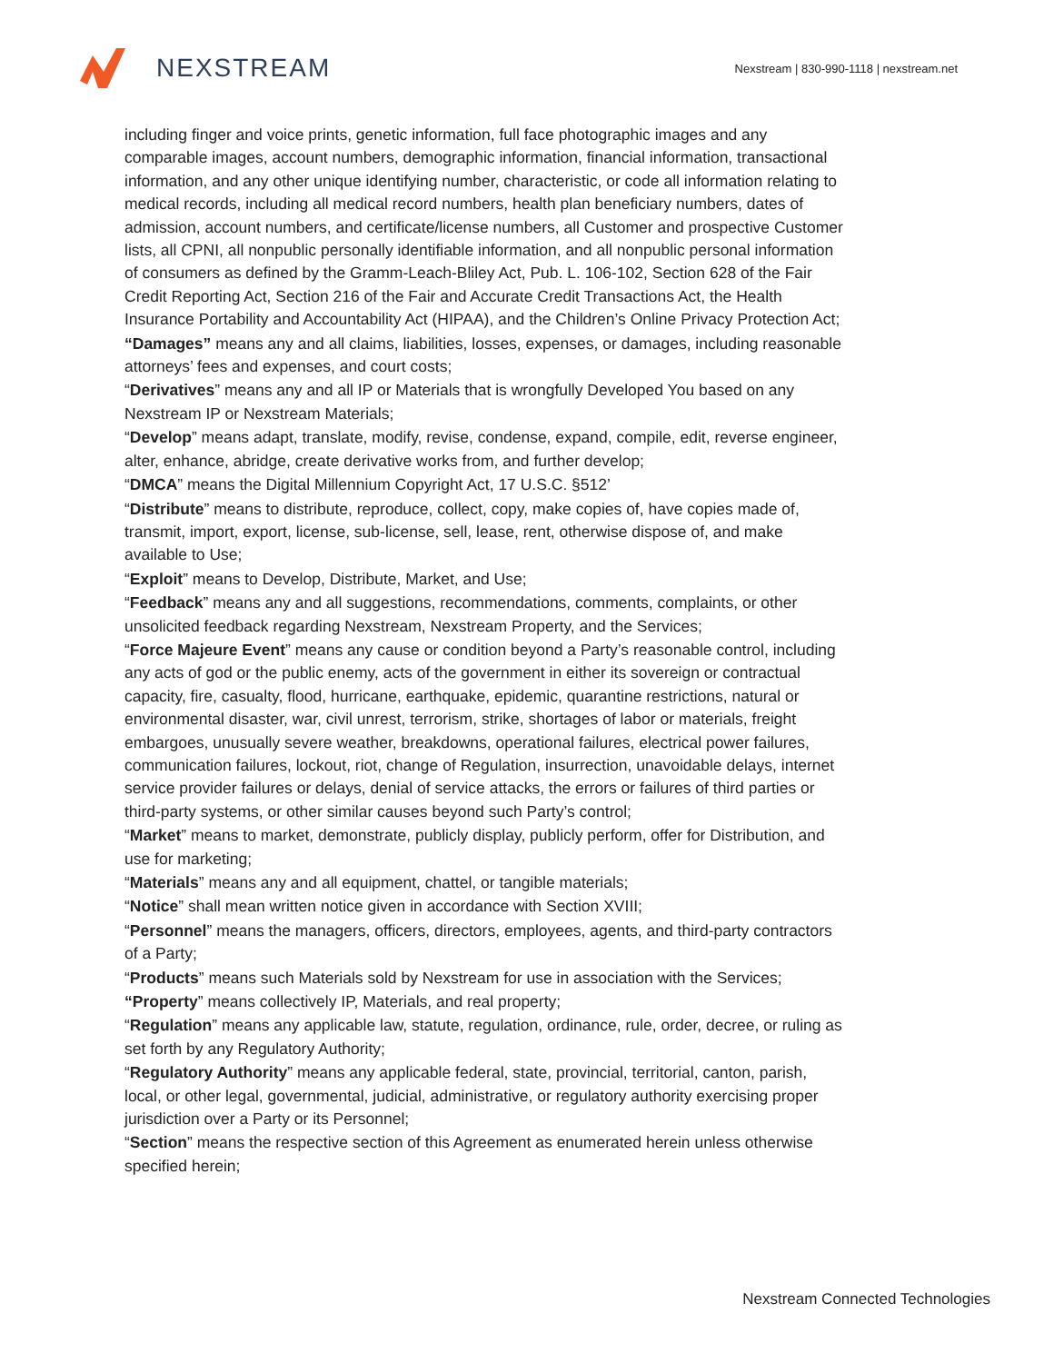NEXSTREAM
Nexstream | 830-990-1118 | nexstream.net
including finger and voice prints, genetic information, full face photographic images and any comparable images, account numbers, demographic information, financial information, transactional information, and any other unique identifying number, characteristic, or code all information relating to medical records, including all medical record numbers, health plan beneficiary numbers, dates of admission, account numbers, and certificate/license numbers, all Customer and prospective Customer lists, all CPNI, all nonpublic personally identifiable information, and all nonpublic personal information of consumers as defined by the Gramm-Leach-Bliley Act, Pub. L. 106-102, Section 628 of the Fair Credit Reporting Act, Section 216 of the Fair and Accurate Credit Transactions Act, the Health Insurance Portability and Accountability Act (HIPAA), and the Children’s Online Privacy Protection Act;
“Damages” means any and all claims, liabilities, losses, expenses, or damages, including reasonable attorneys’ fees and expenses, and court costs;
“Derivatives” means any and all IP or Materials that is wrongfully Developed You based on any Nexstream IP or Nexstream Materials;
“Develop” means adapt, translate, modify, revise, condense, expand, compile, edit, reverse engineer, alter, enhance, abridge, create derivative works from, and further develop;
“DMCA” means the Digital Millennium Copyright Act, 17 U.S.C. §512’
“Distribute” means to distribute, reproduce, collect, copy, make copies of, have copies made of, transmit, import, export, license, sub-license, sell, lease, rent, otherwise dispose of, and make available to Use;
“Exploit” means to Develop, Distribute, Market, and Use;
“Feedback” means any and all suggestions, recommendations, comments, complaints, or other unsolicited feedback regarding Nexstream, Nexstream Property, and the Services;
“Force Majeure Event” means any cause or condition beyond a Party’s reasonable control, including any acts of god or the public enemy, acts of the government in either its sovereign or contractual capacity, fire, casualty, flood, hurricane, earthquake, epidemic, quarantine restrictions, natural or environmental disaster, war, civil unrest, terrorism, strike, shortages of labor or materials, freight embargoes, unusually severe weather, breakdowns, operational failures, electrical power failures, communication failures, lockout, riot, change of Regulation, insurrection, unavoidable delays, internet service provider failures or delays, denial of service attacks, the errors or failures of third parties or third-party systems, or other similar causes beyond such Party’s control;
“Market” means to market, demonstrate, publicly display, publicly perform, offer for Distribution, and use for marketing;
“Materials” means any and all equipment, chattel, or tangible materials;
“Notice” shall mean written notice given in accordance with Section XVIII;
“Personnel” means the managers, officers, directors, employees, agents, and third-party contractors of a Party;
“Products” means such Materials sold by Nexstream for use in association with the Services;
“Property” means collectively IP, Materials, and real property;
“Regulation” means any applicable law, statute, regulation, ordinance, rule, order, decree, or ruling as set forth by any Regulatory Authority;
“Regulatory Authority” means any applicable federal, state, provincial, territorial, canton, parish, local, or other legal, governmental, judicial, administrative, or regulatory authority exercising proper jurisdiction over a Party or its Personnel;
“Section” means the respective section of this Agreement as enumerated herein unless otherwise specified herein;
Nexstream Connected Technologies